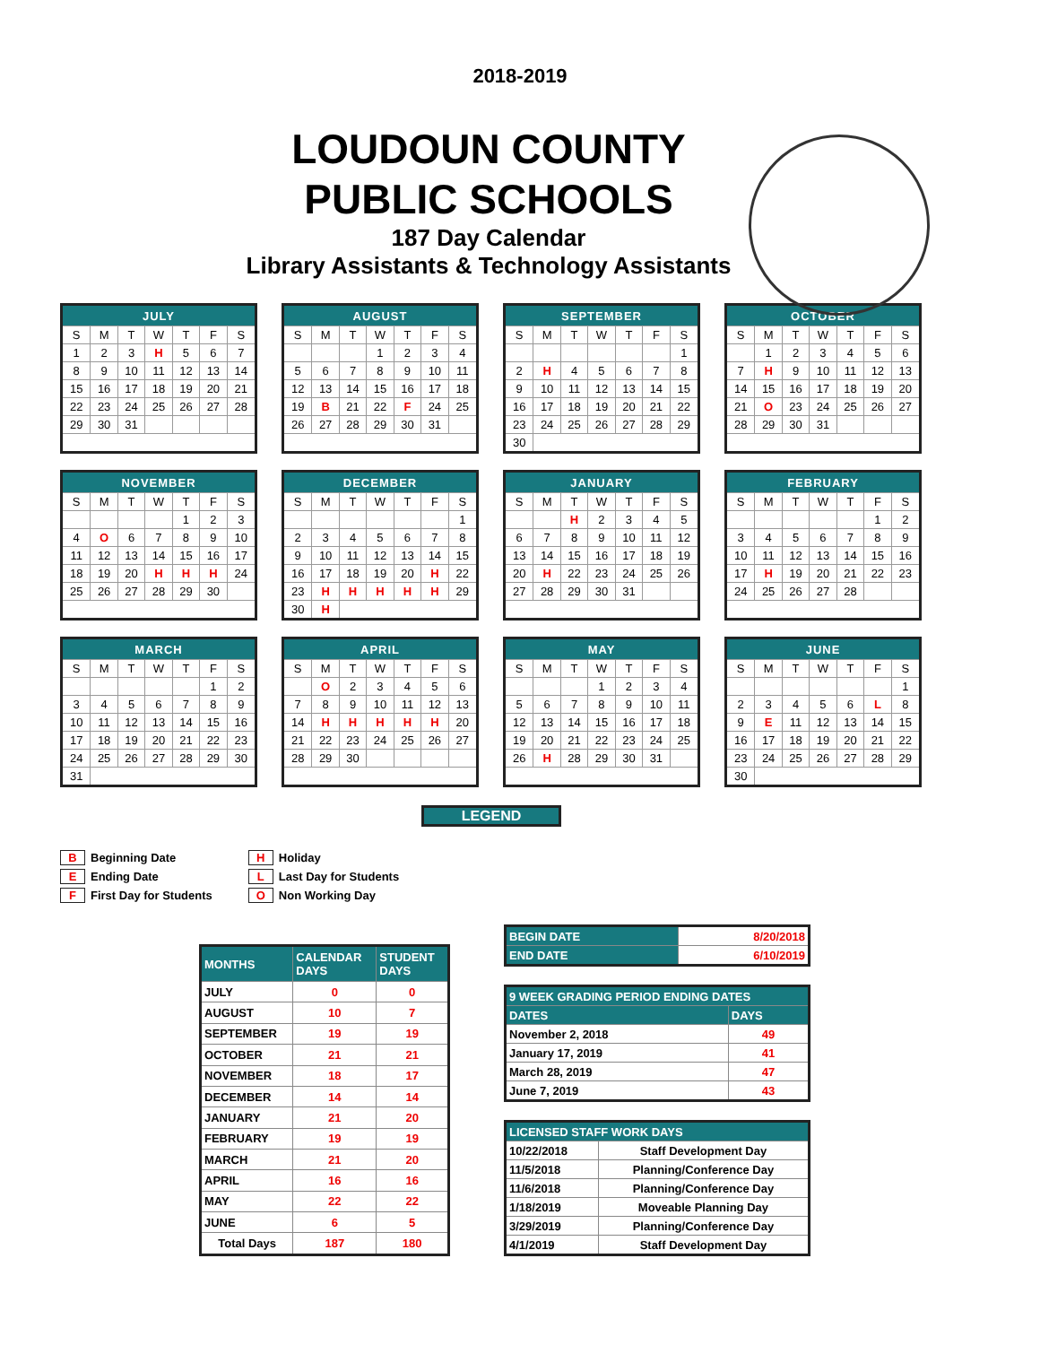2018-2019
LOUDOUN COUNTY
PUBLIC SCHOOLS
187 Day Calendar
Library Assistants & Technology Assistants
| JULY | | | | | | |
| --- | --- | --- | --- | --- | --- | --- |
| S | M | T | W | T | F | S |
| 1 | 2 | 3 | H | 5 | 6 | 7 |
| 8 | 9 | 10 | 11 | 12 | 13 | 14 |
| 15 | 16 | 17 | 18 | 19 | 20 | 21 |
| 22 | 23 | 24 | 25 | 26 | 27 | 28 |
| 29 | 30 | 31 | | | | |
| AUGUST | | | | | | |
| --- | --- | --- | --- | --- | --- | --- |
| S | M | T | W | T | F | S |
| | | | 1 | 2 | 3 | 4 |
| 5 | 6 | 7 | 8 | 9 | 10 | 11 |
| 12 | 13 | 14 | 15 | 16 | 17 | 18 |
| 19 | B | 21 | 22 | F | 24 | 25 |
| 26 | 27 | 28 | 29 | 30 | 31 | |
| SEPTEMBER | | | | | | |
| --- | --- | --- | --- | --- | --- | --- |
| S | M | T | W | T | F | S |
| | | | | | | 1 |
| 2 | H | 4 | 5 | 6 | 7 | 8 |
| 9 | 10 | 11 | 12 | 13 | 14 | 15 |
| 16 | 17 | 18 | 19 | 20 | 21 | 22 |
| 23 | 24 | 25 | 26 | 27 | 28 | 29 |
| 30 | | | | | | |
| OCTOBER | | | | | | |
| --- | --- | --- | --- | --- | --- | --- |
| S | M | T | W | T | F | S |
| | 1 | 2 | 3 | 4 | 5 | 6 |
| 7 | H | 9 | 10 | 11 | 12 | 13 |
| 14 | 15 | 16 | 17 | 18 | 19 | 20 |
| 21 | O | 23 | 24 | 25 | 26 | 27 |
| 28 | 29 | 30 | 31 | | | |
| NOVEMBER | | | | | | |
| --- | --- | --- | --- | --- | --- | --- |
| S | M | T | W | T | F | S |
| | | | | 1 | 2 | 3 |
| 4 | O | 6 | 7 | 8 | 9 | 10 |
| 11 | 12 | 13 | 14 | 15 | 16 | 17 |
| 18 | 19 | 20 | H | H | H | 24 |
| 25 | 26 | 27 | 28 | 29 | 30 | |
| DECEMBER | | | | | | |
| --- | --- | --- | --- | --- | --- | --- |
| S | M | T | W | T | F | S |
| | | | | | | 1 |
| 2 | 3 | 4 | 5 | 6 | 7 | 8 |
| 9 | 10 | 11 | 12 | 13 | 14 | 15 |
| 16 | 17 | 18 | 19 | 20 | H | 22 |
| 23 | H | H | H | H | H | 29 |
| 30 | H | | | | | |
| JANUARY | | | | | | |
| --- | --- | --- | --- | --- | --- | --- |
| S | M | T | W | T | F | S |
| | | H | 2 | 3 | 4 | 5 |
| 6 | 7 | 8 | 9 | 10 | 11 | 12 |
| 13 | 14 | 15 | 16 | 17 | 18 | 19 |
| 20 | H | 22 | 23 | 24 | 25 | 26 |
| 27 | 28 | 29 | 30 | 31 | | |
| FEBRUARY | | | | | | |
| --- | --- | --- | --- | --- | --- | --- |
| S | M | T | W | T | F | S |
| | | | | | 1 | 2 |
| 3 | 4 | 5 | 6 | 7 | 8 | 9 |
| 10 | 11 | 12 | 13 | 14 | 15 | 16 |
| 17 | H | 19 | 20 | 21 | 22 | 23 |
| 24 | 25 | 26 | 27 | 28 | | |
| MARCH | | | | | | |
| --- | --- | --- | --- | --- | --- | --- |
| S | M | T | W | T | F | S |
| | | | | | 1 | 2 |
| 3 | 4 | 5 | 6 | 7 | 8 | 9 |
| 10 | 11 | 12 | 13 | 14 | 15 | 16 |
| 17 | 18 | 19 | 20 | 21 | 22 | 23 |
| 24 | 25 | 26 | 27 | 28 | 29 | 30 |
| 31 | | | | | | |
| APRIL | | | | | | |
| --- | --- | --- | --- | --- | --- | --- |
| S | M | T | W | T | F | S |
| | O | 2 | 3 | 4 | 5 | 6 |
| 7 | 8 | 9 | 10 | 11 | 12 | 13 |
| 14 | H | H | H | H | H | 20 |
| 21 | 22 | 23 | 24 | 25 | 26 | 27 |
| 28 | 29 | 30 | | | | |
| MAY | | | | | | |
| --- | --- | --- | --- | --- | --- | --- |
| S | M | T | W | T | F | S |
| | | | 1 | 2 | 3 | 4 |
| 5 | 6 | 7 | 8 | 9 | 10 | 11 |
| 12 | 13 | 14 | 15 | 16 | 17 | 18 |
| 19 | 20 | 21 | 22 | 23 | 24 | 25 |
| 26 | H | 28 | 29 | 30 | 31 | |
| JUNE | | | | | | |
| --- | --- | --- | --- | --- | --- | --- |
| S | M | T | W | T | F | S |
| | | | | | | 1 |
| 2 | 3 | 4 | 5 | 6 | L | 8 |
| 9 | E | 11 | 12 | 13 | 14 | 15 |
| 16 | 17 | 18 | 19 | 20 | 21 | 22 |
| 23 | 24 | 25 | 26 | 27 | 28 | 29 |
| 30 | | | | | | |
LEGEND
B Beginning Date
E Ending Date
F First Day for Students
H Holiday
L Last Day for Students
O Non Working Day
| MONTHS | CALENDAR DAYS | STUDENT DAYS |
| --- | --- | --- |
| JULY | 0 | 0 |
| AUGUST | 10 | 7 |
| SEPTEMBER | 19 | 19 |
| OCTOBER | 21 | 21 |
| NOVEMBER | 18 | 17 |
| DECEMBER | 14 | 14 |
| JANUARY | 21 | 20 |
| FEBRUARY | 19 | 19 |
| MARCH | 21 | 20 |
| APRIL | 16 | 16 |
| MAY | 22 | 22 |
| JUNE | 6 | 5 |
| Total Days | 187 | 180 |
| BEGIN DATE | 8/20/2018 |
| END DATE | 6/10/2019 |
| 9 WEEK GRADING PERIOD ENDING DATES | |
| --- | --- |
| DATES | DAYS |
| November 2, 2018 | 49 |
| January 17, 2019 | 41 |
| March 28, 2019 | 47 |
| June 7, 2019 | 43 |
| LICENSED STAFF WORK DAYS | |
| --- | --- |
| 10/22/2018 | Staff Development Day |
| 11/5/2018 | Planning/Conference Day |
| 11/6/2018 | Planning/Conference Day |
| 1/18/2019 | Moveable Planning Day |
| 3/29/2019 | Planning/Conference Day |
| 4/1/2019 | Staff Development Day |